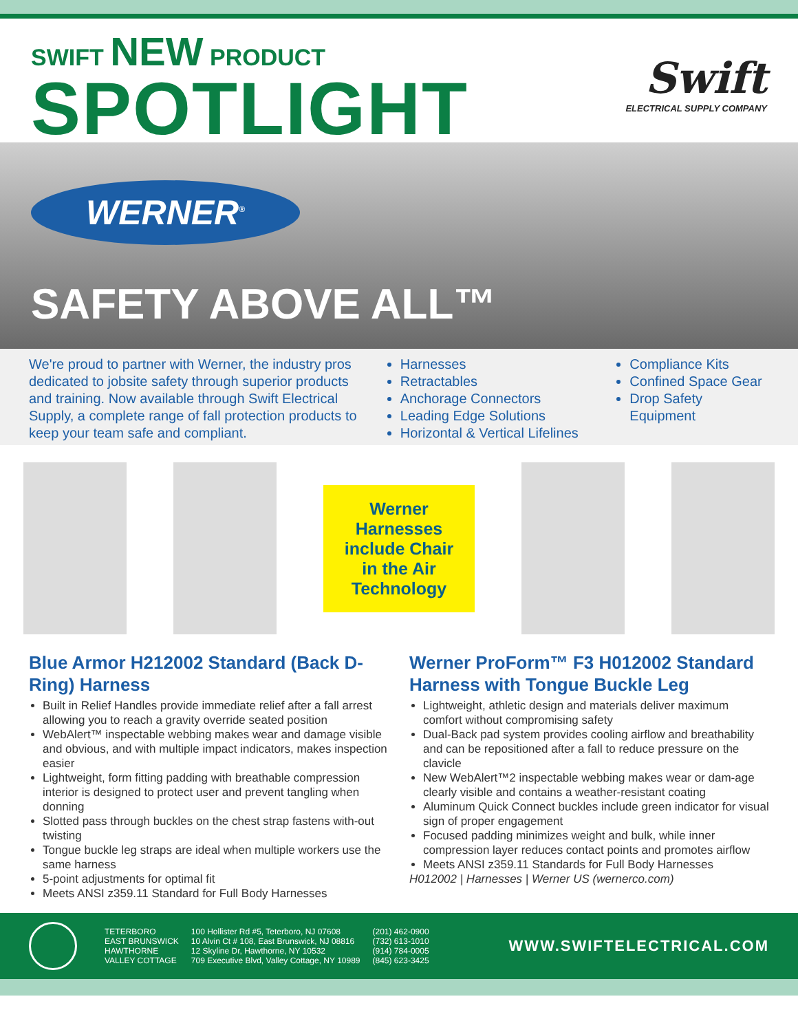SWIFT NEW PRODUCT
SPOTLIGHT
Swift
ELECTRICAL SUPPLY COMPANY
WERNER<sup>®</sup>
SAFETY ABOVE ALL™
We're proud to partner with Werner, the industry pros dedicated to jobsite safety through superior products and training. Now available through Swift Electrical Supply, a complete range of fall protection products to keep your team safe and compliant.
Harnesses
Retractables
Anchorage Connectors
Leading Edge Solutions
Horizontal & Vertical Lifelines
Compliance Kits
Confined Space Gear
Drop Safety Equipment
Werner Harnesses include Chair in the Air Technology
Blue Armor H212002 Standard (Back D-Ring) Harness
Built in Relief Handles provide immediate relief after a fall arrest allowing you to reach a gravity override seated position
WebAlert™ inspectable webbing makes wear and damage visible and obvious, and with multiple impact indicators, makes inspection easier
Lightweight, form fitting padding with breathable compression interior is designed to protect user and prevent tangling when donning
Slotted pass through buckles on the chest strap fastens with-out twisting
Tongue buckle leg straps are ideal when multiple workers use the same harness
5-point adjustments for optimal fit
Meets ANSI z359.11 Standard for Full Body Harnesses
Werner ProForm™ F3 H012002 Standard Harness with Tongue Buckle Leg
Lightweight, athletic design and materials deliver maximum comfort without compromising safety
Dual-Back pad system provides cooling airflow and breathability and can be repositioned after a fall to reduce pressure on the clavicle
New WebAlert™2 inspectable webbing makes wear or dam-age clearly visible and contains a weather-resistant coating
Aluminum Quick Connect buckles include green indicator for visual sign of proper engagement
Focused padding minimizes weight and bulk, while inner compression layer reduces contact points and promotes airflow
Meets ANSI z359.11 Standards for Full Body Harnesses
H012002 | Harnesses | Werner US (wernerco.com)
| TETERBORO | 100 Hollister Rd #5, Teterboro, NJ 07608 | (201) 462-0900 |
| EAST BRUNSWICK | 10 Alvin Ct # 108, East Brunswick, NJ 08816 | (732) 613-1010 |
| HAWTHORNE | 12 Skyline Dr, Hawthorne, NY 10532 | (914) 784-0005 |
| VALLEY COTTAGE | 709 Executive Blvd, Valley Cottage, NY 10989 | (845) 623-3425 |
WWW.SWIFTELECTRICAL.COM